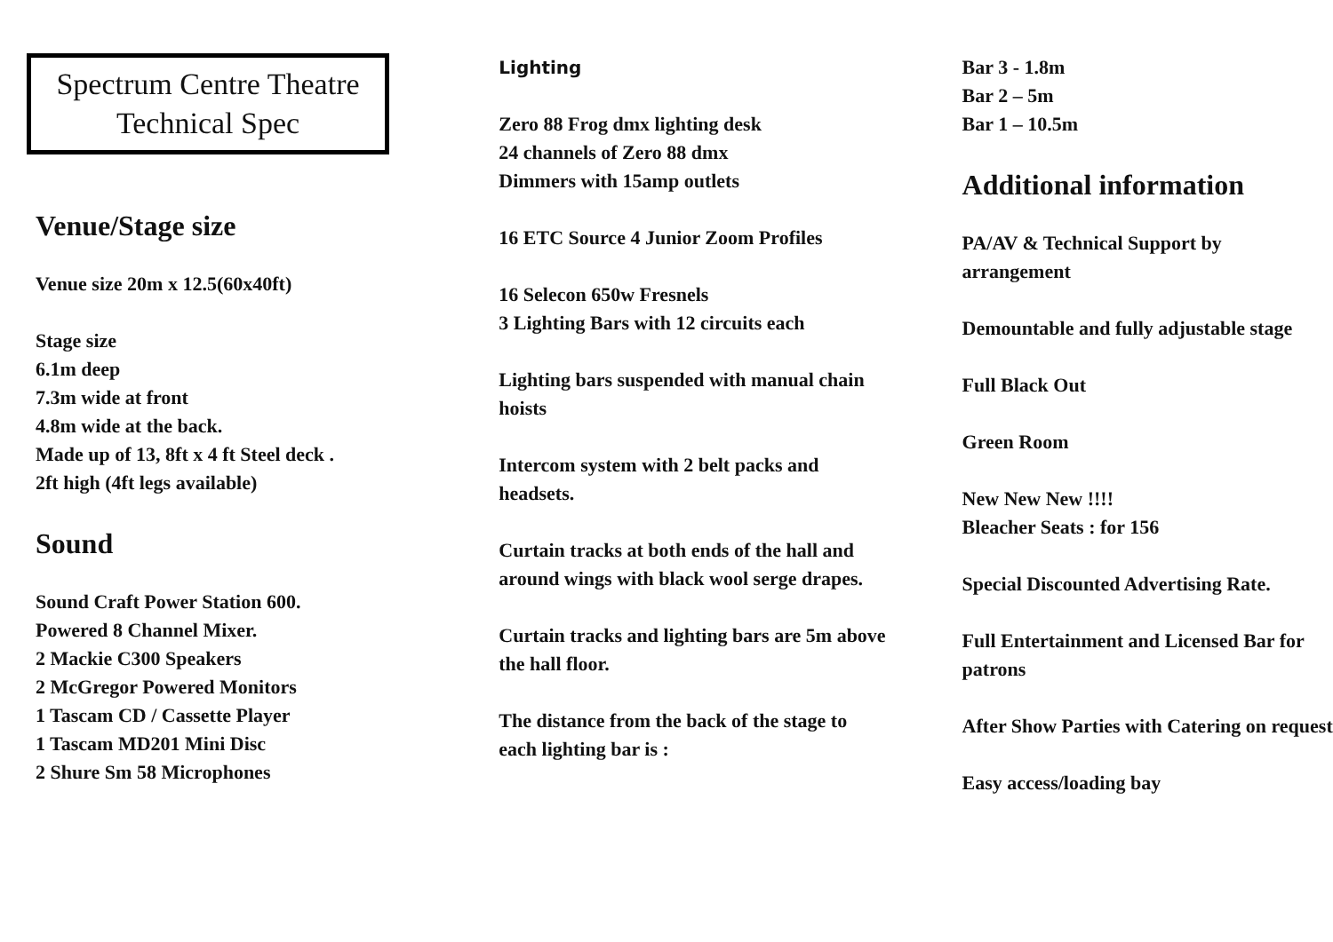Spectrum Centre Theatre
Technical Spec
Venue/Stage size
Venue size 20m x 12.5(60x40ft)
Stage size
6.1m deep
7.3m wide at front
4.8m wide at the back.
Made up of 13, 8ft x 4 ft Steel deck .
2ft high (4ft legs available)
Sound
Sound Craft Power Station 600.
Powered 8 Channel Mixer.
2 Mackie C300 Speakers
2 McGregor Powered Monitors
1 Tascam CD / Cassette Player
1 Tascam MD201 Mini Disc
2 Shure Sm 58 Microphones
Lighting
Zero 88 Frog dmx lighting desk
24 channels of Zero 88 dmx
Dimmers with 15amp outlets
16 ETC Source 4 Junior Zoom Profiles
16 Selecon 650w Fresnels
3 Lighting Bars with 12 circuits each
Lighting bars suspended with manual chain hoists
Intercom system with 2 belt packs and headsets.
Curtain tracks at both ends of the hall and around wings with black wool serge drapes.
Curtain tracks and lighting bars are 5m above the hall floor.
The distance from the back of the stage to each lighting bar is :
Bar 3 - 1.8m
Bar 2 – 5m
Bar 1 – 10.5m
Additional information
PA/AV & Technical Support by arrangement
Demountable and fully adjustable stage
Full Black Out
Green Room
New New New !!!!
Bleacher Seats : for 156
Special Discounted Advertising Rate.
Full Entertainment and Licensed Bar for patrons
After Show Parties with Catering on request
Easy access/loading bay